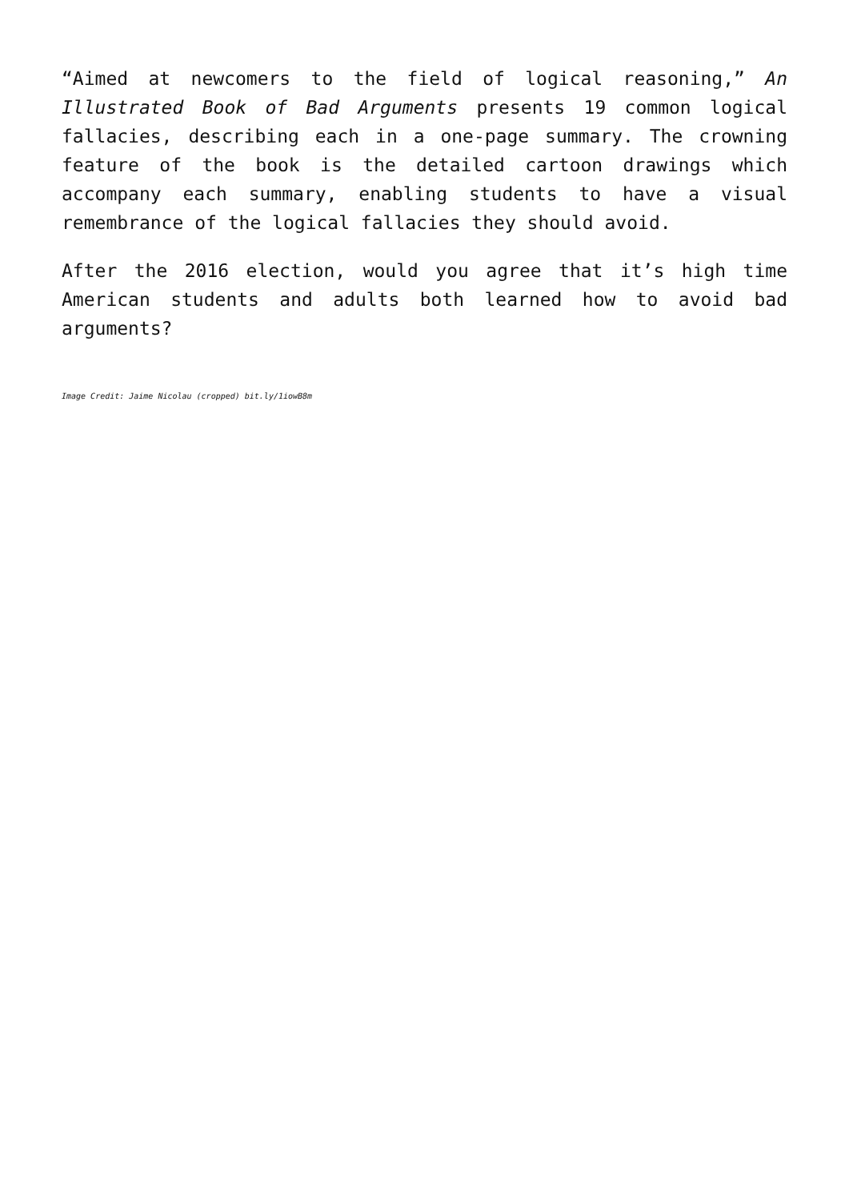“Aimed at newcomers to the field of logical reasoning,” An Illustrated Book of Bad Arguments presents 19 common logical fallacies, describing each in a one-page summary. The crowning feature of the book is the detailed cartoon drawings which accompany each summary, enabling students to have a visual remembrance of the logical fallacies they should avoid.
After the 2016 election, would you agree that it’s high time American students and adults both learned how to avoid bad arguments?
Image Credit: Jaime Nicolau (cropped) bit.ly/1iowB8m